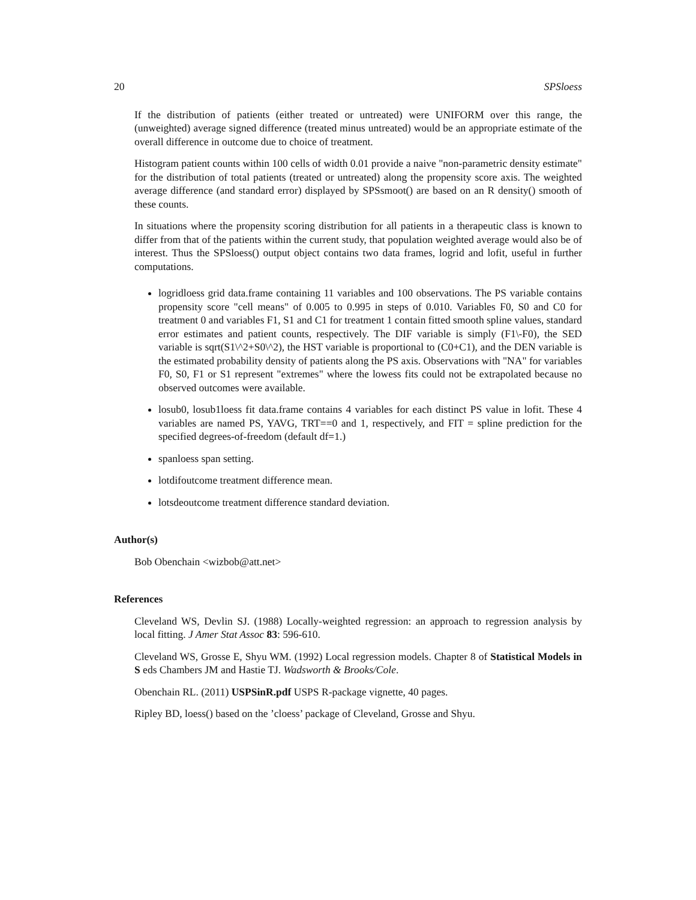20 SPSloess
If the distribution of patients (either treated or untreated) were UNIFORM over this range, the (unweighted) average signed difference (treated minus untreated) would be an appropriate estimate of the overall difference in outcome due to choice of treatment.
Histogram patient counts within 100 cells of width 0.01 provide a naive "non-parametric density estimate" for the distribution of total patients (treated or untreated) along the propensity score axis. The weighted average difference (and standard error) displayed by SPSsmoot() are based on an R density() smooth of these counts.
In situations where the propensity scoring distribution for all patients in a therapeutic class is known to differ from that of the patients within the current study, that population weighted average would also be of interest. Thus the SPSloess() output object contains two data frames, logrid and lofit, useful in further computations.
logridloess grid data.frame containing 11 variables and 100 observations. The PS variable contains propensity score "cell means" of 0.005 to 0.995 in steps of 0.010. Variables F0, S0 and C0 for treatment 0 and variables F1, S1 and C1 for treatment 1 contain fitted smooth spline values, standard error estimates and patient counts, respectively. The DIF variable is simply (F1\-F0), the SED variable is sqrt(S1\^2+S0\^2), the HST variable is proportional to (C0+C1), and the DEN variable is the estimated probability density of patients along the PS axis. Observations with "NA" for variables F0, S0, F1 or S1 represent "extremes" where the lowess fits could not be extrapolated because no observed outcomes were available.
losub0, losub1loess fit data.frame contains 4 variables for each distinct PS value in lofit. These 4 variables are named PS, YAVG, TRT==0 and 1, respectively, and FIT = spline prediction for the specified degrees-of-freedom (default df=1.)
spanloess span setting.
lotdifoutcome treatment difference mean.
lotsdeoutcome treatment difference standard deviation.
Author(s)
Bob Obenchain <wizbob@att.net>
References
Cleveland WS, Devlin SJ. (1988) Locally-weighted regression: an approach to regression analysis by local fitting. J Amer Stat Assoc 83: 596-610.
Cleveland WS, Grosse E, Shyu WM. (1992) Local regression models. Chapter 8 of Statistical Models in S eds Chambers JM and Hastie TJ. Wadsworth & Brooks/Cole.
Obenchain RL. (2011) USPSinR.pdf USPS R-package vignette, 40 pages.
Ripley BD, loess() based on the ’cloess’ package of Cleveland, Grosse and Shyu.